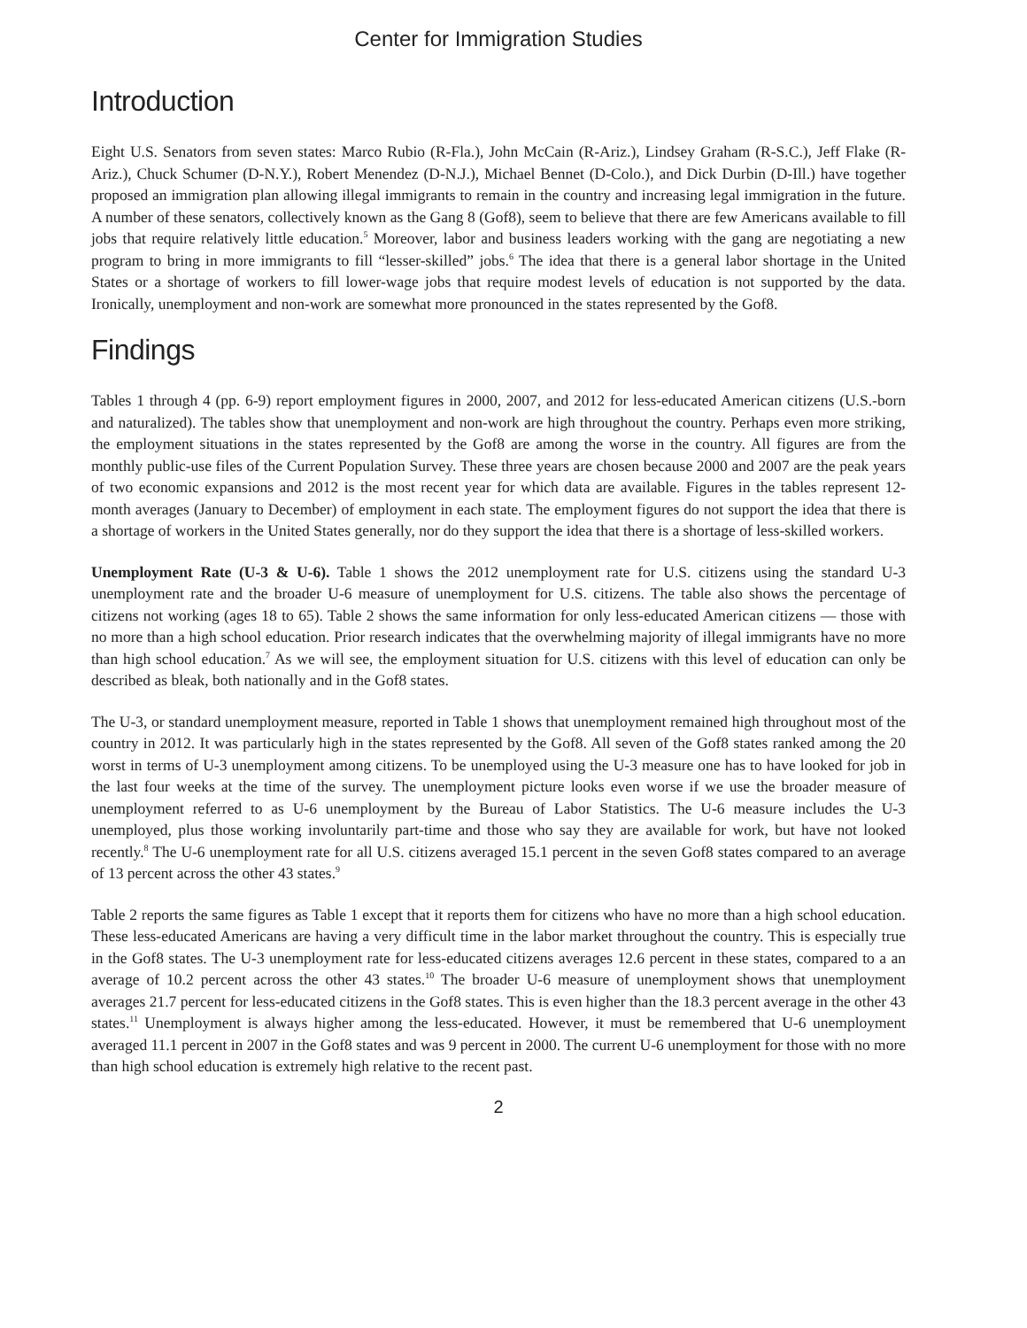Center for Immigration Studies
Introduction
Eight U.S. Senators from seven states: Marco Rubio (R-Fla.), John McCain (R-Ariz.), Lindsey Graham (R-S.C.), Jeff Flake (R-Ariz.), Chuck Schumer (D-N.Y.), Robert Menendez (D-N.J.), Michael Bennet (D-Colo.), and Dick Durbin (D-Ill.) have together proposed an immigration plan allowing illegal immigrants to remain in the country and increasing legal immigration in the future. A number of these senators, collectively known as the Gang 8 (Gof8), seem to believe that there are few Americans available to fill jobs that require relatively little education.<sup>5</sup> Moreover, labor and business leaders working with the gang are negotiating a new program to bring in more immigrants to fill “lesser-skilled” jobs.<sup>6</sup> The idea that there is a general labor shortage in the United States or a shortage of workers to fill lower-wage jobs that require modest levels of education is not supported by the data. Ironically, unemployment and non-work are somewhat more pronounced in the states represented by the Gof8.
Findings
Tables 1 through 4 (pp. 6-9) report employment figures in 2000, 2007, and 2012 for less-educated American citizens (U.S.-born and naturalized). The tables show that unemployment and non-work are high throughout the country. Perhaps even more striking, the employment situations in the states represented by the Gof8 are among the worse in the country. All figures are from the monthly public-use files of the Current Population Survey. These three years are chosen because 2000 and 2007 are the peak years of two economic expansions and 2012 is the most recent year for which data are available. Figures in the tables represent 12-month averages (January to December) of employment in each state. The employment figures do not support the idea that there is a shortage of workers in the United States generally, nor do they support the idea that there is a shortage of less-skilled workers.
Unemployment Rate (U-3 & U-6). Table 1 shows the 2012 unemployment rate for U.S. citizens using the standard U-3 unemployment rate and the broader U-6 measure of unemployment for U.S. citizens. The table also shows the percentage of citizens not working (ages 18 to 65). Table 2 shows the same information for only less-educated American citizens — those with no more than a high school education. Prior research indicates that the overwhelming majority of illegal immigrants have no more than high school education.<sup>7</sup> As we will see, the employment situation for U.S. citizens with this level of education can only be described as bleak, both nationally and in the Gof8 states.
The U-3, or standard unemployment measure, reported in Table 1 shows that unemployment remained high throughout most of the country in 2012. It was particularly high in the states represented by the Gof8. All seven of the Gof8 states ranked among the 20 worst in terms of U-3 unemployment among citizens. To be unemployed using the U-3 measure one has to have looked for job in the last four weeks at the time of the survey. The unemployment picture looks even worse if we use the broader measure of unemployment referred to as U-6 unemployment by the Bureau of Labor Statistics. The U-6 measure includes the U-3 unemployed, plus those working involuntarily part-time and those who say they are available for work, but have not looked recently.<sup>8</sup> The U-6 unemployment rate for all U.S. citizens averaged 15.1 percent in the seven Gof8 states compared to an average of 13 percent across the other 43 states.<sup>9</sup>
Table 2 reports the same figures as Table 1 except that it reports them for citizens who have no more than a high school education. These less-educated Americans are having a very difficult time in the labor market throughout the country. This is especially true in the Gof8 states. The U-3 unemployment rate for less-educated citizens averages 12.6 percent in these states, compared to a an average of 10.2 percent across the other 43 states.<sup>10</sup> The broader U-6 measure of unemployment shows that unemployment averages 21.7 percent for less-educated citizens in the Gof8 states. This is even higher than the 18.3 percent average in the other 43 states.<sup>11</sup> Unemployment is always higher among the less-educated. However, it must be remembered that U-6 unemployment averaged 11.1 percent in 2007 in the Gof8 states and was 9 percent in 2000. The current U-6 unemployment for those with no more than high school education is extremely high relative to the recent past.
2